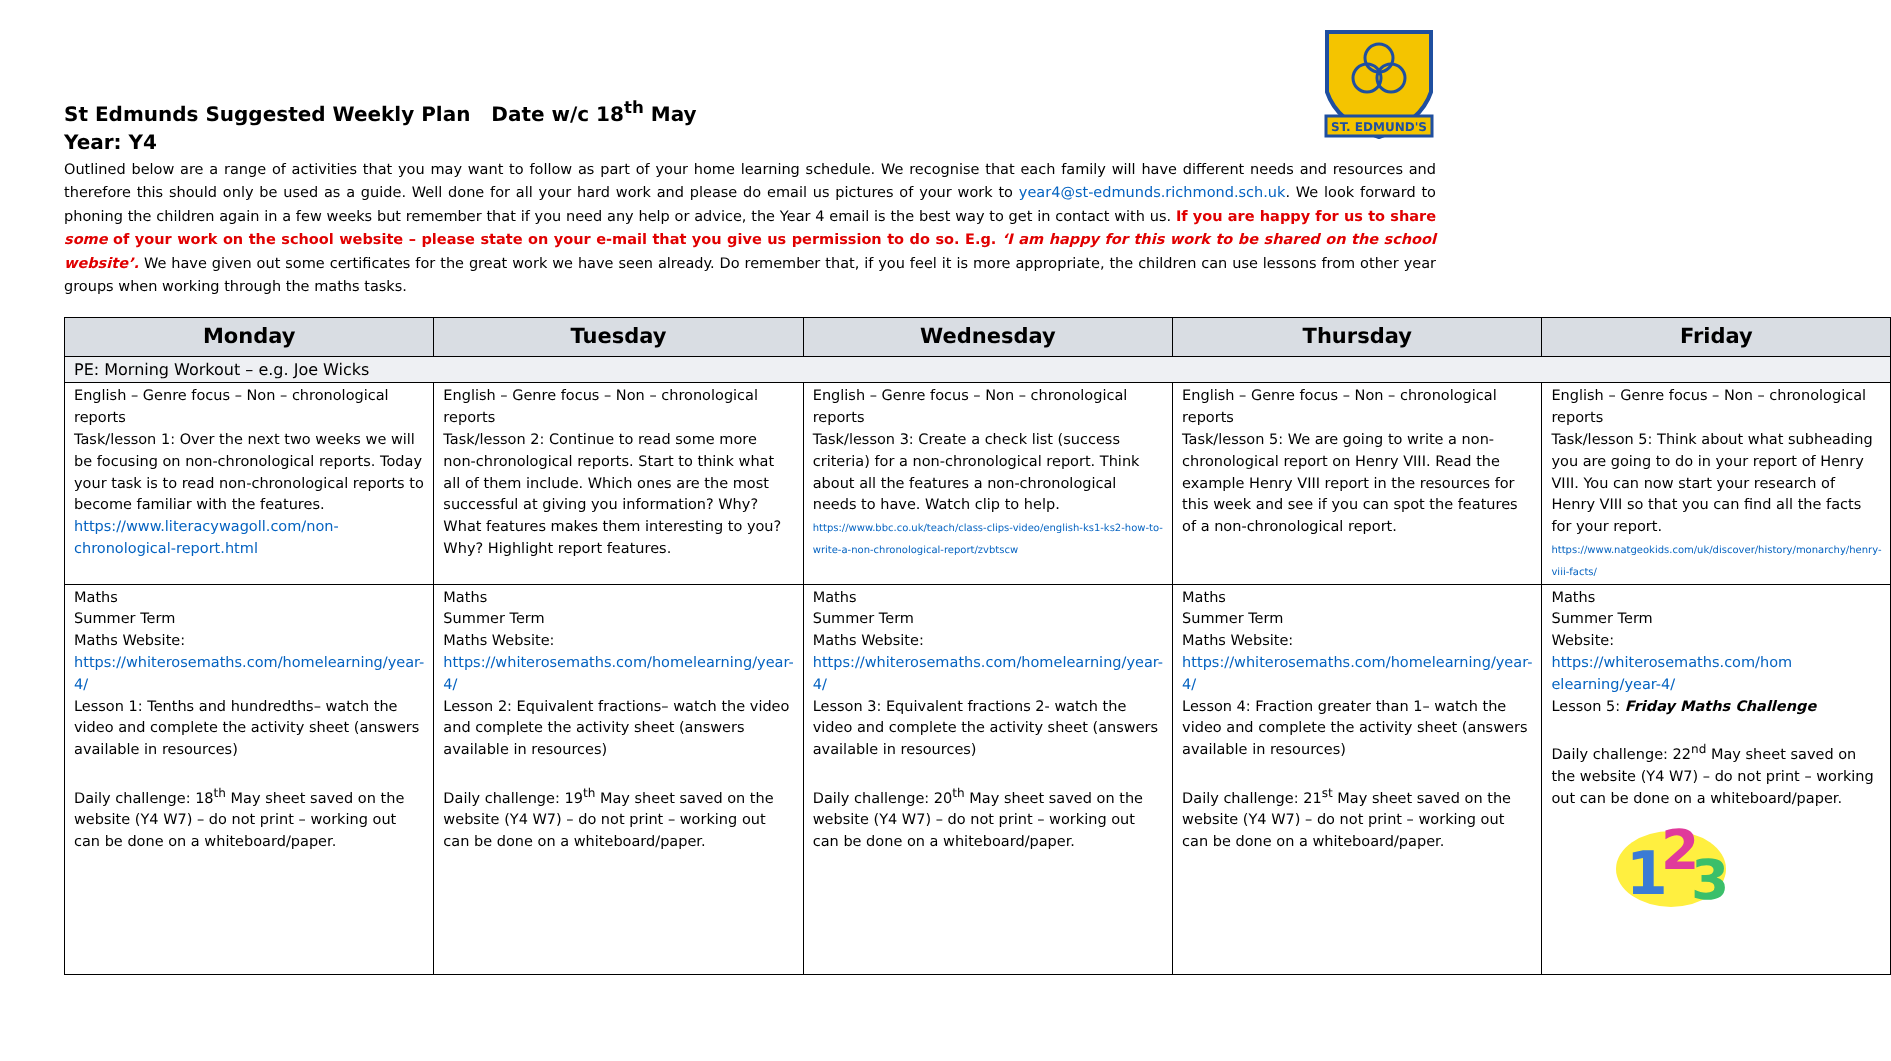ST. EDMUND'S
St Edmunds Suggested Weekly Plan Date w/c 18<sup>th</sup> May
Year: Y4
Outlined below are a range of activities that you may want to follow as part of your home learning schedule. We recognise that each family will have different needs and resources and therefore this should only be used as a guide. Well done for all your hard work and please do email us pictures of your work to year4@st-edmunds.richmond.sch.uk. We look forward to phoning the children again in a few weeks but remember that if you need any help or advice, the Year 4 email is the best way to get in contact with us. If you are happy for us to share some of your work on the school website – please state on your e-mail that you give us permission to do so. E.g. ‘I am happy for this work to be shared on the school website’. We have given out some certificates for the great work we have seen already. Do remember that, if you feel it is more appropriate, the children can use lessons from other year groups when working through the maths tasks.
| Monday | Tuesday | Wednesday | Thursday | Friday |
| --- | --- | --- | --- | --- |
| PE: Morning Workout – e.g. Joe Wicks | | | | |
| English – Genre focus – Non – chronological reports Task/lesson 1: Over the next two weeks we will be focusing on non-chronological reports. Today your task is to read non-chronological reports to become familiar with the features. https://www.literacywagoll.com/non-chronological-report.html | English – Genre focus – Non – chronological reports Task/lesson 2: Continue to read some more non-chronological reports. Start to think what all of them include. Which ones are the most successful at giving you information? Why? What features makes them interesting to you? Why? Highlight report features. | English – Genre focus – Non – chronological reports Task/lesson 3: Create a check list (success criteria) for a non-chronological report. Think about all the features a non-chronological needs to have. Watch clip to help. https://www.bbc.co.uk/teach/class-clips-video/english-ks1-ks2-how-to-write-a-non-chronological-report/zvbtscw | English – Genre focus – Non – chronological reports Task/lesson 5: We are going to write a non-chronological report on Henry VIII. Read the example Henry VIII report in the resources for this week and see if you can spot the features of a non-chronological report. | English – Genre focus – Non – chronological reports Task/lesson 5: Think about what subheading you are going to do in your report of Henry VIII. You can now start your research of Henry VIII so that you can find all the facts for your report. https://www.natgeokids.com/uk/discover/history/monarchy/henry-viii-facts/ |
| Maths Summer Term Maths Website: https://whiterosemaths.com/homelearning/year-4/ Lesson 1: Tenths and hundredths– watch the video and complete the activity sheet (answers available in resources) Daily challenge: 18<sup>th</sup> May sheet saved on the website (Y4 W7) – do not print – working out can be done on a whiteboard/paper. | Maths Summer Term Maths Website: https://whiterosemaths.com/homelearning/year-4/ Lesson 2: Equivalent fractions– watch the video and complete the activity sheet (answers available in resources) Daily challenge: 19<sup>th</sup> May sheet saved on the website (Y4 W7) – do not print – working out can be done on a whiteboard/paper. | Maths Summer Term Maths Website: https://whiterosemaths.com/homelearning/year-4/ Lesson 3: Equivalent fractions 2- watch the video and complete the activity sheet (answers available in resources) Daily challenge: 20<sup>th</sup> May sheet saved on the website (Y4 W7) – do not print – working out can be done on a whiteboard/paper. | Maths Summer Term Maths Website: https://whiterosemaths.com/homelearning/year-4/ Lesson 4: Fraction greater than 1– watch the video and complete the activity sheet (answers available in resources) Daily challenge: 21<sup>st</sup> May sheet saved on the website (Y4 W7) – do not print – working out can be done on a whiteboard/paper. | Maths Summer Term Website: https://whiterosemaths.com/hom elearning/year-4/ Lesson 5: Friday Maths Challenge Daily challenge: 22<sup>nd</sup> May sheet saved on the website (Y4 W7) – do not print – working out can be done on a whiteboard/paper. 1 2 3 |